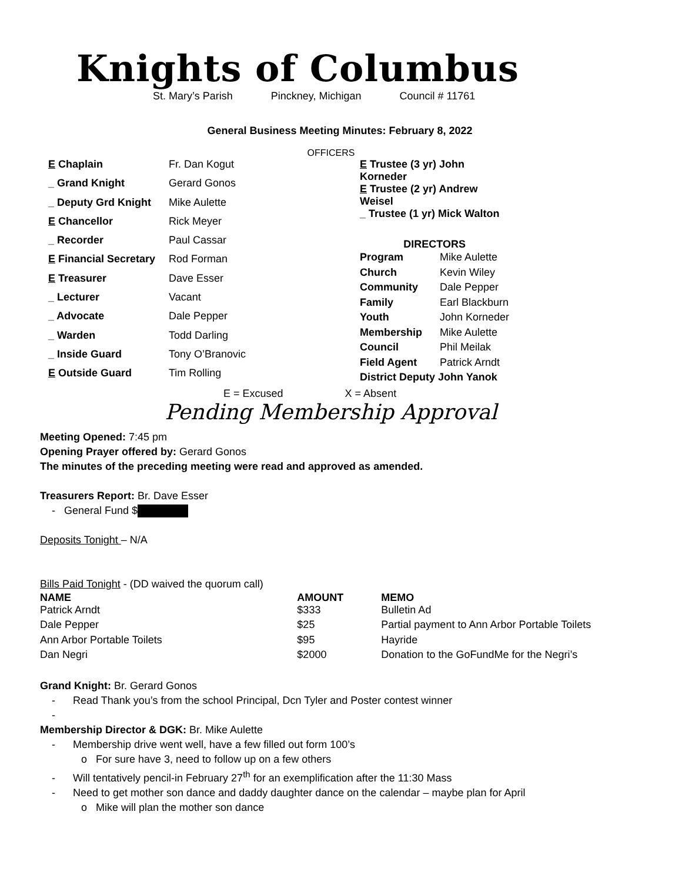Knights of Columbus
St. Mary’s Parish Pinckney, Michigan Council # 11761
General Business Meeting Minutes: February 8, 2022
OFFICERS
| E Chaplain | Fr. Dan Kogut |
| _ Grand Knight | Gerard Gonos |
| _ Deputy Grd Knight | Mike Aulette |
| E Chancellor | Rick Meyer |
| _ Recorder | Paul Cassar |
| E Financial Secretary | Rod Forman |
| E Treasurer | Dave Esser |
| _ Lecturer | Vacant |
| _ Advocate | Dale Pepper |
| _ Warden | Todd Darling |
| _ Inside Guard | Tony O’Branovic |
| E Outside Guard | Tim Rolling |
| E Trustee (3 yr) John Korneder | |
| E Trustee (2 yr) Andrew Weisel | |
| _ Trustee (1 yr) Mick Walton | |
| DIRECTORS | |
| Program | Mike Aulette |
| Church | Kevin Wiley |
| Community | Dale Pepper |
| Family | Earl Blackburn |
| Youth | John Korneder |
| Membership | Mike Aulette |
| Council | Phil Meilak |
| Field Agent | Patrick Arndt |
| District Deputy John Yanok | |
E = Excused X = Absent
Pending Membership Approval
Meeting Opened: 7:45 pm
Opening Prayer offered by: Gerard Gonos
The minutes of the preceding meeting were read and approved as amended.
Treasurers Report: Br. Dave Esser
- General Fund $
Deposits Tonight – N/A
Bills Paid Tonight - (DD waived the quorum call)
| NAME | AMOUNT | MEMO |
| --- | --- | --- |
| Patrick Arndt | $333 | Bulletin Ad |
| Dale Pepper | $25 | Partial payment to Ann Arbor Portable Toilets |
| Ann Arbor Portable Toilets | $95 | Hayride |
| Dan Negri | $2000 | Donation to the GoFundMe for the Negri’s |
Grand Knight: Br. Gerard Gonos
- Read Thank you’s from the school Principal, Dcn Tyler and Poster contest winner
-
Membership Director & DGK: Br. Mike Aulette
- Membership drive went well, have a few filled out form 100’s
o For sure have 3, need to follow up on a few others
- Will tentatively pencil-in February 27<sup>th</sup> for an exemplification after the 11:30 Mass
- Need to get mother son dance and daddy daughter dance on the calendar – maybe plan for April
o Mike will plan the mother son dance